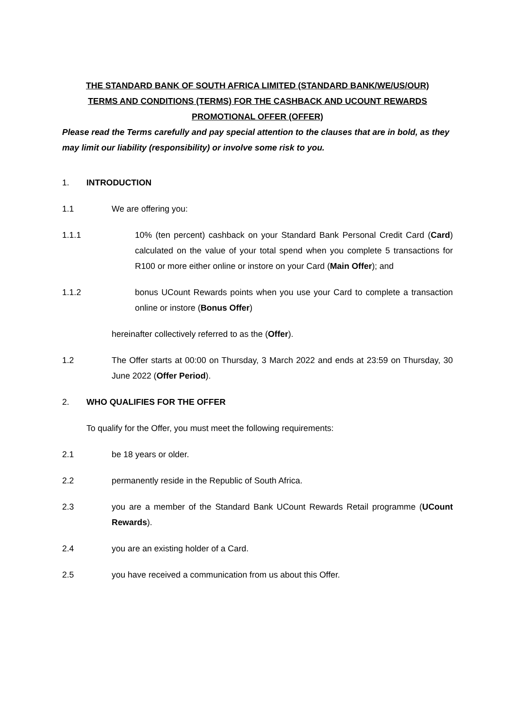THE STANDARD BANK OF SOUTH AFRICA LIMITED (STANDARD BANK/WE/US/OUR)
TERMS AND CONDITIONS (TERMS) FOR THE CASHBACK AND UCOUNT REWARDS
PROMOTIONAL OFFER (OFFER)
Please read the Terms carefully and pay special attention to the clauses that are in bold, as they may limit our liability (responsibility) or involve some risk to you.
1. INTRODUCTION
1.1 We are offering you:
1.1.1 10% (ten percent) cashback on your Standard Bank Personal Credit Card (Card) calculated on the value of your total spend when you complete 5 transactions for R100 or more either online or instore on your Card (Main Offer); and
1.1.2 bonus UCount Rewards points when you use your Card to complete a transaction online or instore (Bonus Offer)
hereinafter collectively referred to as the (Offer).
1.2 The Offer starts at 00:00 on Thursday, 3 March 2022 and ends at 23:59 on Thursday, 30 June 2022 (Offer Period).
2. WHO QUALIFIES FOR THE OFFER
To qualify for the Offer, you must meet the following requirements:
2.1 be 18 years or older.
2.2 permanently reside in the Republic of South Africa.
2.3 you are a member of the Standard Bank UCount Rewards Retail programme (UCount Rewards).
2.4 you are an existing holder of a Card.
2.5 you have received a communication from us about this Offer.